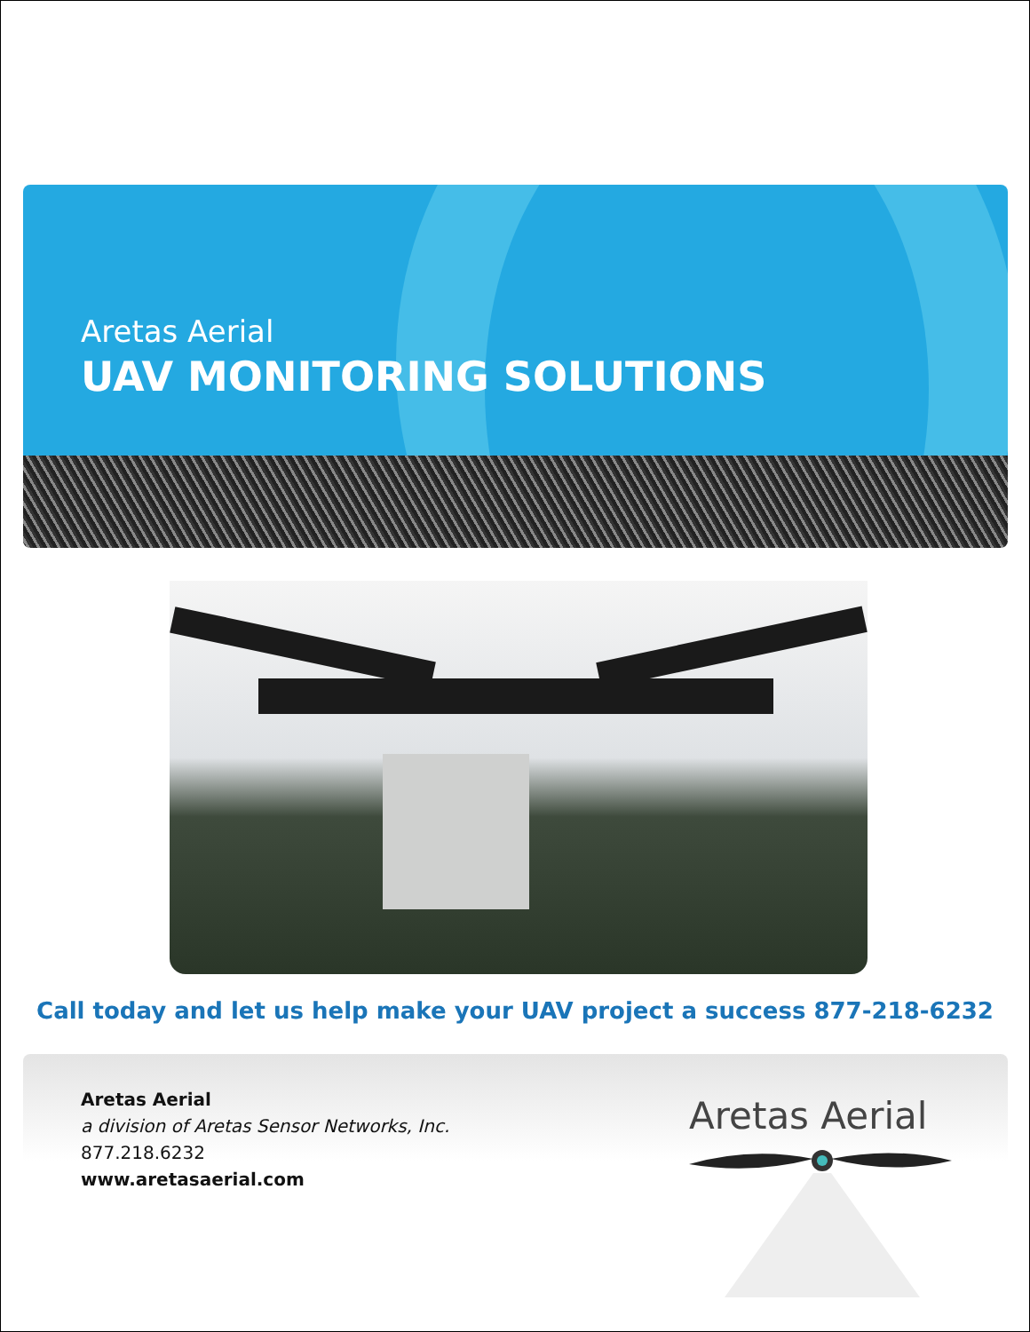Aretas Aerial
UAV MONITORING SOLUTIONS
Call today and let us help make your UAV project a success 877-218-6232
Aretas Aerial
a division of Aretas Sensor Networks, Inc.
877.218.6232
www.aretasaerial.com
Aretas Aerial